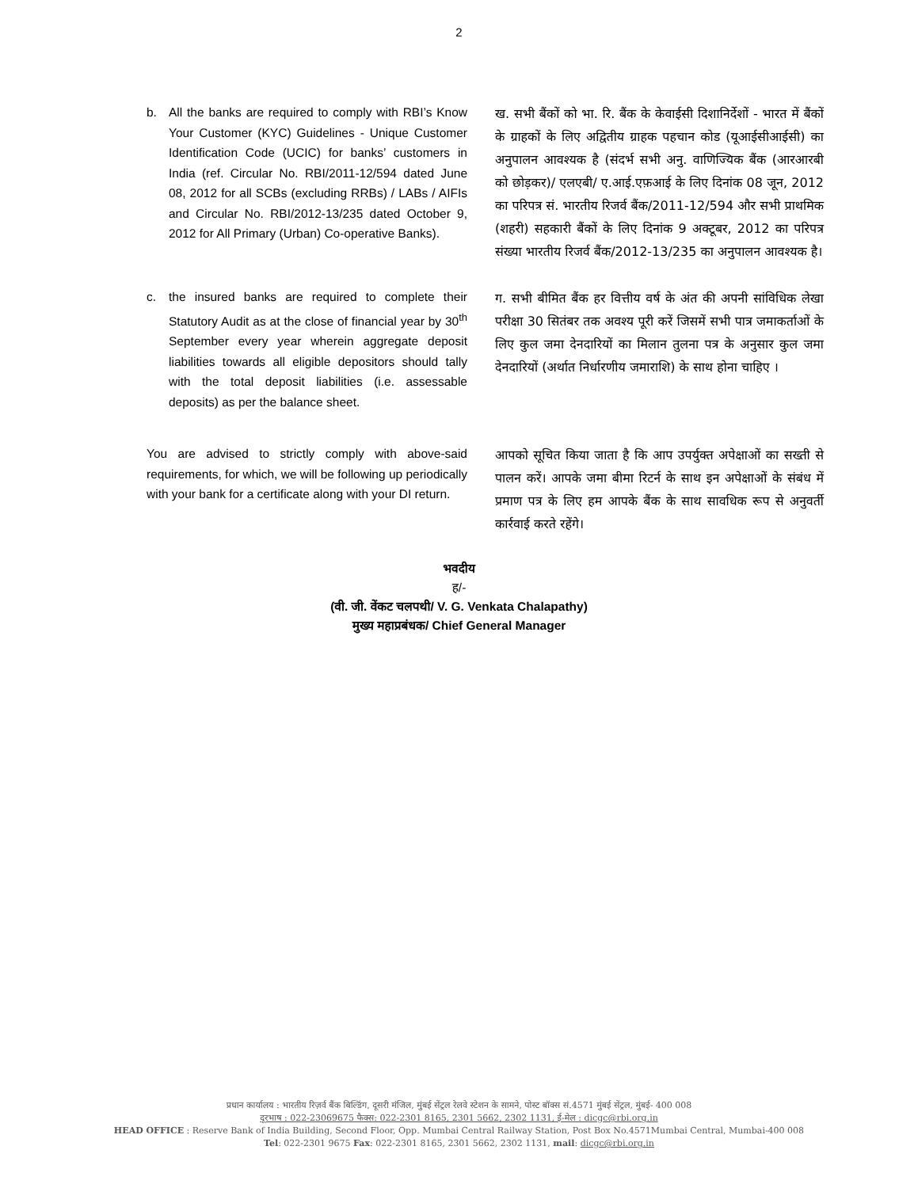2
b. All the banks are required to comply with RBI’s Know Your Customer (KYC) Guidelines - Unique Customer Identification Code (UCIC) for banks’ customers in India (ref. Circular No. RBI/2011-12/594 dated June 08, 2012 for all SCBs (excluding RRBs) / LABs / AIFIs and Circular No. RBI/2012-13/235 dated October 9, 2012 for All Primary (Urban) Co-operative Banks).
ख. सभी बैंकों को भा. रि. बैंक के केवाईसी दिशानिर्देशों - भारत में बैंकों के ग्राहकों के लिए अद्वितीय ग्राहक पहचान कोड (यूआईसीआईसी) का अनुपालन आवश्यक है (संदर्भ सभी अनु. वाणिज्यिक बैंक (आरआरबी को छोड़कर)/ एलएबी/ ए.आई.एफ़आई के लिए दिनांक 08 जून, 2012 का परिपत्र सं. भारतीय रिजर्व बैंक/2011-12/594 और सभी प्राथमिक (शहरी) सहकारी बैंकों के लिए दिनांक 9 अक्टूबर, 2012 का परिपत्र संख्या भारतीय रिजर्व बैंक/2012-13/235 का अनुपालन आवश्यक है।
c. the insured banks are required to complete their Statutory Audit as at the close of financial year by 30<sup>th</sup> September every year wherein aggregate deposit liabilities towards all eligible depositors should tally with the total deposit liabilities (i.e. assessable deposits) as per the balance sheet.
ग. सभी बीमित बैंक हर वित्तीय वर्ष के अंत की अपनी सांविधिक लेखा परीक्षा 30 सितंबर तक अवश्य पूरी करें जिसमें सभी पात्र जमाकर्ताओं के लिए कुल जमा देनदारियों का मिलान तुलना पत्र के अनुसार कुल जमा देनदारियों (अर्थात निर्धारणीय जमाराशि) के साथ होना चाहिए ।
You are advised to strictly comply with above-said requirements, for which, we will be following up periodically with your bank for a certificate along with your DI return.
आपको सूचित किया जाता है कि आप उपर्युक्त अपेक्षाओं का सख्ती से पालन करें। आपके जमा बीमा रिटर्न के साथ इन अपेक्षाओं के संबंध में प्रमाण पत्र के लिए हम आपके बैंक के साथ सावधिक रूप से अनुवर्ती कार्रवाई करते रहेंगे।
भवदीय
ह/-
(वी. जी. वेंकट चलपथी/ V. G. Venkata Chalapathy)
मुख्य महाप्रबंधक/ Chief General Manager
प्रधान कार्यालय : भारतीय रिज़र्व बैंक बिल्डिंग, दूसरी मंजिल, मुंबई सेंट्रल रेलवे स्टेशन के सामने, पोस्ट बॉक्स सं.4571 मुंबई सेंट्रल, मुंबई- 400 008
दूरभाष : 022-23069675 फैक्स: 022-2301 8165, 2301 5662, 2302 1131, ई-मेल : dicgc@rbi.org.in
HEAD OFFICE : Reserve Bank of India Building, Second Floor, Opp. Mumbai Central Railway Station, Post Box No.4571Mumbai Central, Mumbai-400 008
Tel: 022-2301 9675 Fax: 022-2301 8165, 2301 5662, 2302 1131, mail: dicgc@rbi.org.in